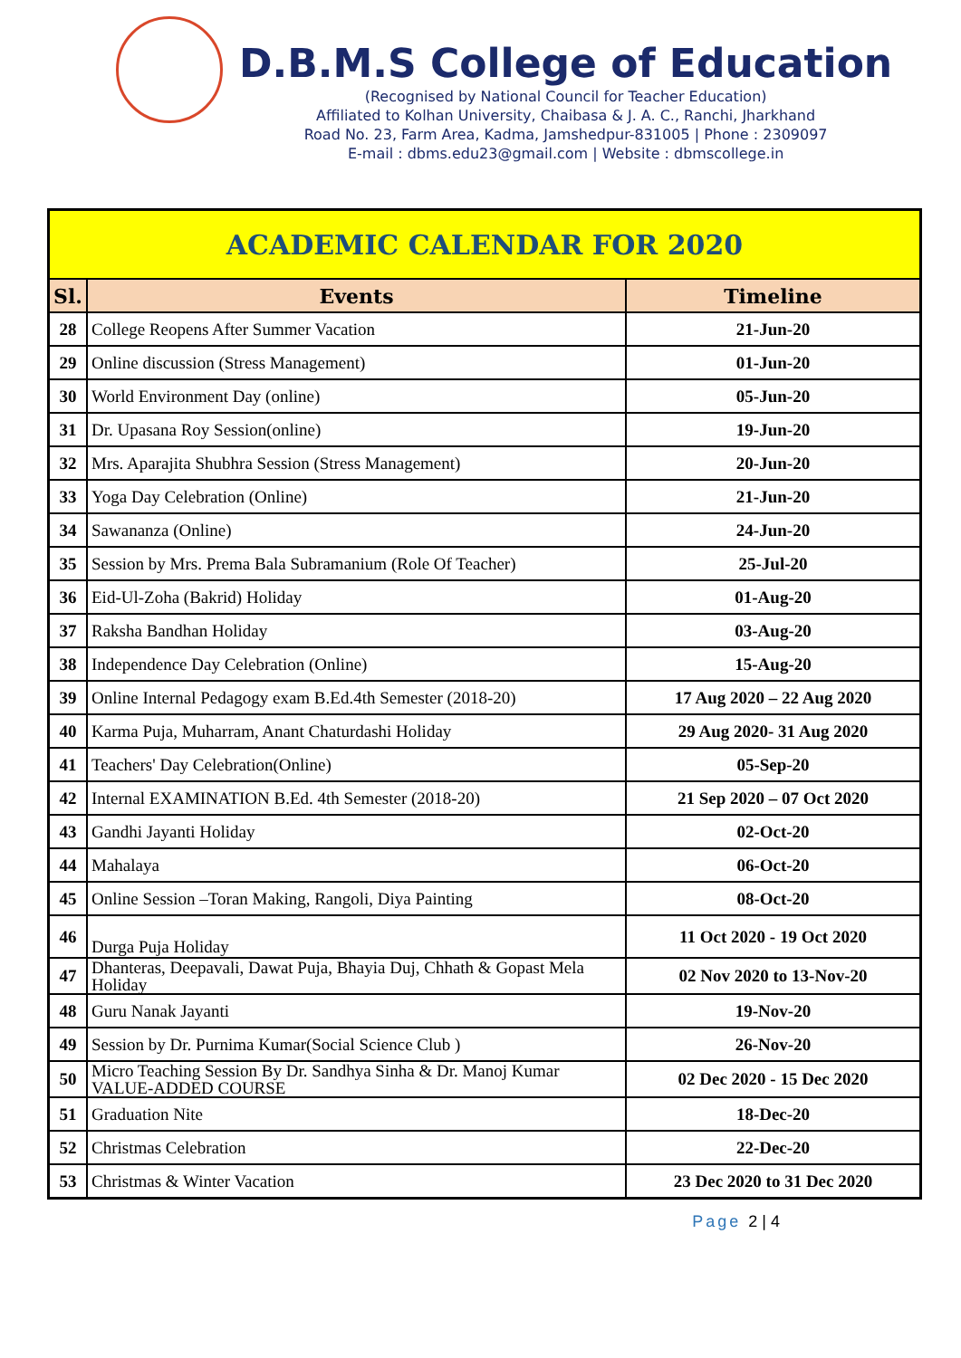D.B.M.S College of Education
(Recognised by National Council for Teacher Education)
Affiliated to Kolhan University, Chaibasa & J. A. C., Ranchi, Jharkhand
Road No. 23, Farm Area, Kadma, Jamshedpur-831005 | Phone : 2309097
E-mail : dbms.edu23@gmail.com | Website : dbmscollege.in
| ACADEMIC CALENDAR FOR 2020 | | |
| --- | --- | --- |
| Sl. | Events | Timeline |
| 28 | College Reopens After Summer Vacation | 21-Jun-20 |
| 29 | Online discussion (Stress Management) | 01-Jun-20 |
| 30 | World Environment Day (online) | 05-Jun-20 |
| 31 | Dr. Upasana Roy Session(online) | 19-Jun-20 |
| 32 | Mrs. Aparajita Shubhra Session (Stress Management) | 20-Jun-20 |
| 33 | Yoga Day Celebration (Online) | 21-Jun-20 |
| 34 | Sawananza (Online) | 24-Jun-20 |
| 35 | Session by Mrs. Prema Bala Subramanium (Role Of Teacher) | 25-Jul-20 |
| 36 | Eid-Ul-Zoha (Bakrid) Holiday | 01-Aug-20 |
| 37 | Raksha Bandhan Holiday | 03-Aug-20 |
| 38 | Independence Day Celebration (Online) | 15-Aug-20 |
| 39 | Online Internal Pedagogy exam B.Ed.4th Semester (2018-20) | 17 Aug 2020 – 22 Aug 2020 |
| 40 | Karma Puja, Muharram, Anant Chaturdashi Holiday | 29 Aug 2020- 31 Aug 2020 |
| 41 | Teachers' Day Celebration(Online) | 05-Sep-20 |
| 42 | Internal EXAMINATION B.Ed. 4th Semester (2018-20) | 21 Sep 2020 – 07 Oct 2020 |
| 43 | Gandhi Jayanti Holiday | 02-Oct-20 |
| 44 | Mahalaya | 06-Oct-20 |
| 45 | Online Session –Toran Making, Rangoli, Diya Painting | 08-Oct-20 |
| 46 | Durga Puja Holiday | 11 Oct 2020 - 19 Oct 2020 |
| 47 | Dhanteras, Deepavali, Dawat Puja, Bhayia Duj, Chhath & Gopast Mela Holiday | 02 Nov 2020 to 13-Nov-20 |
| 48 | Guru Nanak Jayanti | 19-Nov-20 |
| 49 | Session by Dr. Purnima Kumar(Social Science Club ) | 26-Nov-20 |
| 50 | Micro Teaching Session By Dr. Sandhya Sinha & Dr. Manoj Kumar VALUE-ADDED COURSE | 02 Dec 2020 - 15 Dec 2020 |
| 51 | Graduation Nite | 18-Dec-20 |
| 52 | Christmas Celebration | 22-Dec-20 |
| 53 | Christmas & Winter Vacation | 23 Dec 2020 to 31 Dec 2020 |
Page 2 | 4